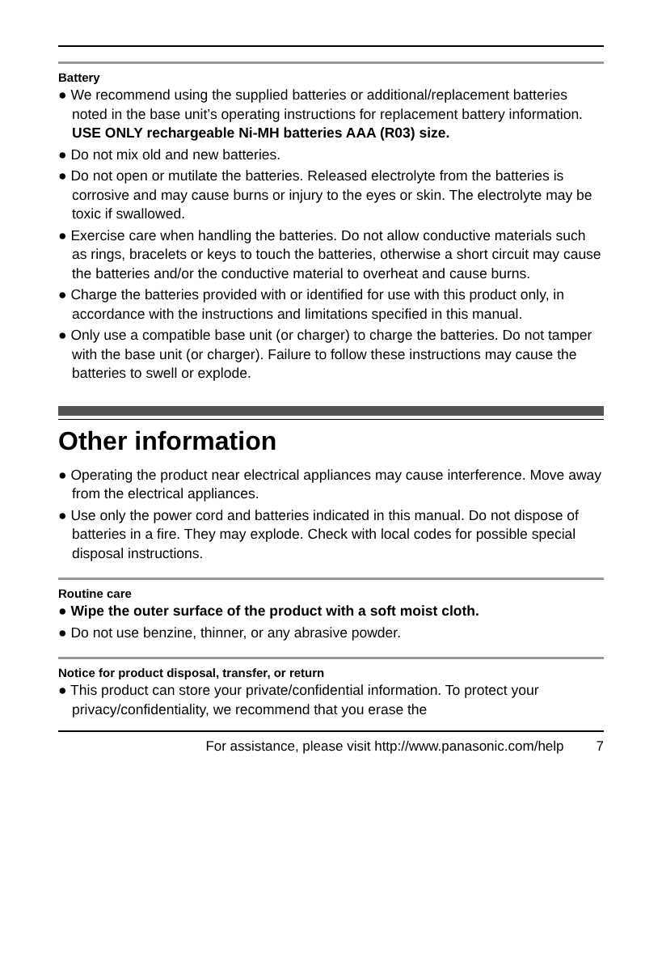Battery
● We recommend using the supplied batteries or additional/replacement batteries noted in the base unit’s operating instructions for replacement battery information. USE ONLY rechargeable Ni-MH batteries AAA (R03) size.
● Do not mix old and new batteries.
● Do not open or mutilate the batteries. Released electrolyte from the batteries is corrosive and may cause burns or injury to the eyes or skin. The electrolyte may be toxic if swallowed.
● Exercise care when handling the batteries. Do not allow conductive materials such as rings, bracelets or keys to touch the batteries, otherwise a short circuit may cause the batteries and/or the conductive material to overheat and cause burns.
● Charge the batteries provided with or identified for use with this product only, in accordance with the instructions and limitations specified in this manual.
● Only use a compatible base unit (or charger) to charge the batteries. Do not tamper with the base unit (or charger). Failure to follow these instructions may cause the batteries to swell or explode.
Other information
● Operating the product near electrical appliances may cause interference. Move away from the electrical appliances.
● Use only the power cord and batteries indicated in this manual. Do not dispose of batteries in a fire. They may explode. Check with local codes for possible special disposal instructions.
Routine care
● Wipe the outer surface of the product with a soft moist cloth.
● Do not use benzine, thinner, or any abrasive powder.
Notice for product disposal, transfer, or return
● This product can store your private/confidential information. To protect your privacy/confidentiality, we recommend that you erase the
For assistance, please visit http://www.panasonic.com/help 7